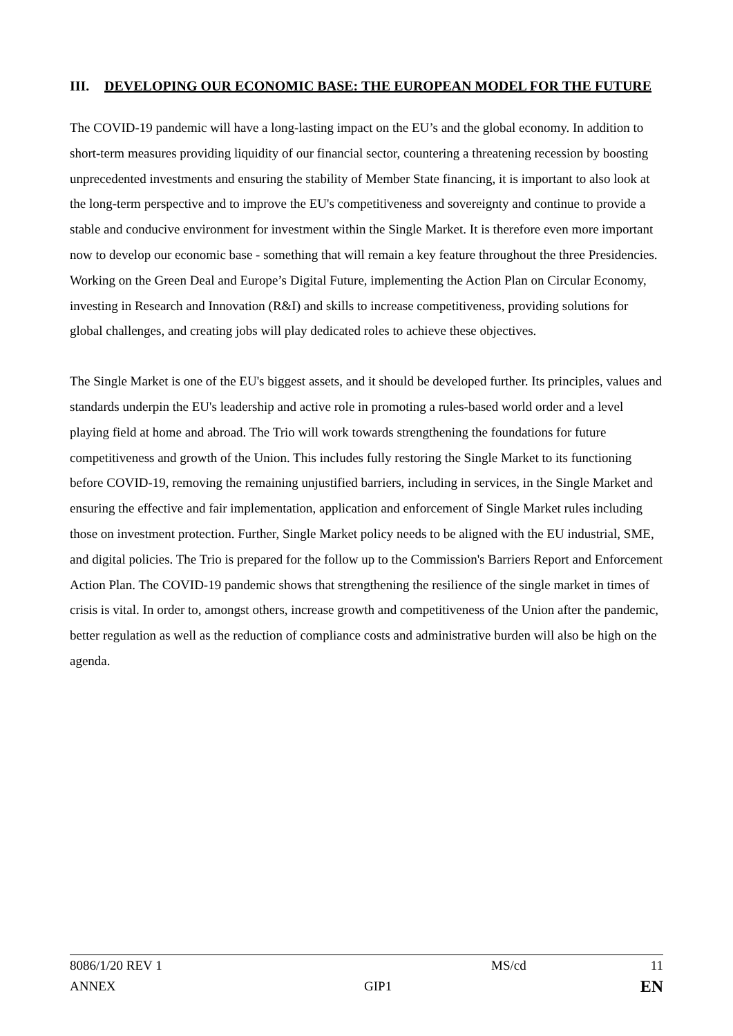III. DEVELOPING OUR ECONOMIC BASE: THE EUROPEAN MODEL FOR THE FUTURE
The COVID-19 pandemic will have a long-lasting impact on the EU’s and the global economy. In addition to short-term measures providing liquidity of our financial sector, countering a threatening recession by boosting unprecedented investments and ensuring the stability of Member State financing, it is important to also look at the long-term perspective and to improve the EU's competitiveness and sovereignty and continue to provide a stable and conducive environment for investment within the Single Market. It is therefore even more important now to develop our economic base - something that will remain a key feature throughout the three Presidencies. Working on the Green Deal and Europe’s Digital Future, implementing the Action Plan on Circular Economy, investing in Research and Innovation (R&I) and skills to increase competitiveness, providing solutions for global challenges, and creating jobs will play dedicated roles to achieve these objectives.
The Single Market is one of the EU's biggest assets, and it should be developed further. Its principles, values and standards underpin the EU's leadership and active role in promoting a rules-based world order and a level playing field at home and abroad. The Trio will work towards strengthening the foundations for future competitiveness and growth of the Union. This includes fully restoring the Single Market to its functioning before COVID-19, removing the remaining unjustified barriers, including in services, in the Single Market and ensuring the effective and fair implementation, application and enforcement of Single Market rules including those on investment protection. Further, Single Market policy needs to be aligned with the EU industrial, SME, and digital policies. The Trio is prepared for the follow up to the Commission's Barriers Report and Enforcement Action Plan. The COVID-19 pandemic shows that strengthening the resilience of the single market in times of crisis is vital. In order to, amongst others, increase growth and competitiveness of the Union after the pandemic, better regulation as well as the reduction of compliance costs and administrative burden will also be high on the agenda.
8086/1/20 REV 1 MS/cd 11
ANNEX GIP1 EN